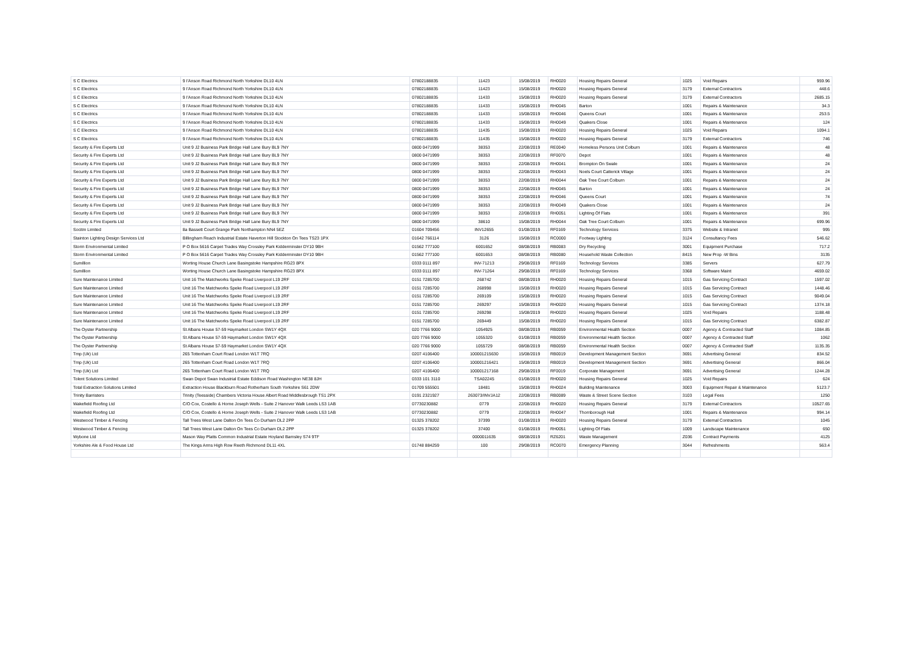| S C Electrics | 9 I'Anson Road Richmond North Yorkshire DL10 4LN | 07802188835 | 11423 | 15/08/2019 | RH0020 | Housing Repairs General | 1025 | Void Repairs | 959.96 |
| S C Electrics | 9 I'Anson Road Richmond North Yorkshire DL10 4LN | 07802188835 | 11423 | 15/08/2019 | RH0020 | Housing Repairs General | 3179 | External Contractors | 448.6 |
| S C Electrics | 9 I'Anson Road Richmond North Yorkshire DL10 4LN | 07802188835 | 11433 | 15/08/2019 | RH0020 | Housing Repairs General | 3179 | External Contractors | 2685.15 |
| S C Electrics | 9 I'Anson Road Richmond North Yorkshire DL10 4LN | 07802188835 | 11433 | 15/08/2019 | RH0045 | Barton | 1001 | Repairs & Maintenance | 34.3 |
| S C Electrics | 9 I'Anson Road Richmond North Yorkshire DL10 4LN | 07802188835 | 11433 | 15/08/2019 | RH0046 | Queens Court | 1001 | Repairs & Maintenance | 253.5 |
| S C Electrics | 9 I'Anson Road Richmond North Yorkshire DL10 4LN | 07802188835 | 11433 | 15/08/2019 | RH0049 | Quakers Close | 1001 | Repairs & Maintenance | 124 |
| S C Electrics | 9 I'Anson Road Richmond North Yorkshire DL10 4LN | 07802188835 | 11435 | 15/08/2019 | RH0020 | Housing Repairs General | 1025 | Void Repairs | 1094.1 |
| S C Electrics | 9 I'Anson Road Richmond North Yorkshire DL10 4LN | 07802188835 | 11435 | 15/08/2019 | RH0020 | Housing Repairs General | 3179 | External Contractors | 746 |
| Security & Fire Experts Ltd | Unit 9 J2 Business Park Bridge Hall Lane Bury BL9 7NY | 0800 0471999 | 38353 | 22/08/2019 | RE0040 | Homeless Persons Unit Colburn | 1001 | Repairs & Maintenance | 48 |
| Security & Fire Experts Ltd | Unit 9 J2 Business Park Bridge Hall Lane Bury BL9 7NY | 0800 0471999 | 38353 | 22/08/2019 | RF0070 | Depot | 1001 | Repairs & Maintenance | 48 |
| Security & Fire Experts Ltd | Unit 9 J2 Business Park Bridge Hall Lane Bury BL9 7NY | 0800 0471999 | 38353 | 22/08/2019 | RH0041 | Brompton On Swale | 1001 | Repairs & Maintenance | 24 |
| Security & Fire Experts Ltd | Unit 9 J2 Business Park Bridge Hall Lane Bury BL9 7NY | 0800 0471999 | 38353 | 22/08/2019 | RH0043 | Noels Court Catterick Village | 1001 | Repairs & Maintenance | 24 |
| Security & Fire Experts Ltd | Unit 9 J2 Business Park Bridge Hall Lane Bury BL9 7NY | 0800 0471999 | 38353 | 22/08/2019 | RH0044 | Oak Tree Court Colburn | 1001 | Repairs & Maintenance | 24 |
| Security & Fire Experts Ltd | Unit 9 J2 Business Park Bridge Hall Lane Bury BL9 7NY | 0800 0471999 | 38353 | 22/08/2019 | RH0045 | Barton | 1001 | Repairs & Maintenance | 24 |
| Security & Fire Experts Ltd | Unit 9 J2 Business Park Bridge Hall Lane Bury BL9 7NY | 0800 0471999 | 38353 | 22/08/2019 | RH0046 | Queens Court | 1001 | Repairs & Maintenance | 74 |
| Security & Fire Experts Ltd | Unit 9 J2 Business Park Bridge Hall Lane Bury BL9 7NY | 0800 0471999 | 38353 | 22/08/2019 | RH0049 | Quakers Close | 1001 | Repairs & Maintenance | 24 |
| Security & Fire Experts Ltd | Unit 9 J2 Business Park Bridge Hall Lane Bury BL9 7NY | 0800 0471999 | 38353 | 22/08/2019 | RH0051 | Lighting Of Flats | 1001 | Repairs & Maintenance | 391 |
| Security & Fire Experts Ltd | Unit 9 J2 Business Park Bridge Hall Lane Bury BL9 7NY | 0800 0471999 | 38610 | 15/08/2019 | RH0044 | Oak Tree Court Colburn | 1001 | Repairs & Maintenance | 699.96 |
| Socitm Limited | 8a Bassett Court Grange Park Northampton NN4 5EZ | 01604 709456 | INV12655 | 01/08/2019 | RF0169 | Technology Services | 3375 | Website & Intranet | 995 |
| Stainton Lighting Design Services Ltd | Billingham Reach Industrial Estate Haverton Hill Stockton On Tees TS23 1PX | 01642 766114 | 3126 | 15/08/2019 | RC0000 | Footway Lighting | 3124 | Consultancy Fees | 546.62 |
| Storm Environmental Limited | P O Box 5616 Carpet Trades Way Crossley Park Kidderminster DY10 9BH | 01562 777100 | 6001652 | 08/08/2019 | RB0083 | Dry Recycling | 3001 | Equipment Purchase | 717.2 |
| Storm Environmental Limited | P O Box 5616 Carpet Trades Way Crossley Park Kidderminster DY10 9BH | 01562 777100 | 6001653 | 08/08/2019 | RB0080 | Household Waste Collection | 8415 | New Prop -W Bins | 3135 |
| Sumillion | Worting House Church Lane Basingstoke Hampshire RG23 8PX | 0333 0111 897 | INV-71213 | 29/08/2019 | RF0169 | Technology Services | 3385 | Servers | 627.79 |
| Sumillion | Worting House Church Lane Basingstoke Hampshire RG23 8PX | 0333 0111 897 | INV-71264 | 29/08/2019 | RF0169 | Technology Services | 3368 | Software Maint | 4659.02 |
| Sure Maintenance Limited | Unit 16 The Matchworks Speke Road Liverpool L19 2RF | 0151 7285700 | 268742 | 08/08/2019 | RH0020 | Housing Repairs General | 1015 | Gas Servicing Contract | 1597.02 |
| Sure Maintenance Limited | Unit 16 The Matchworks Speke Road Liverpool L19 2RF | 0151 7285700 | 268998 | 15/08/2019 | RH0020 | Housing Repairs General | 1015 | Gas Servicing Contract | 1448.46 |
| Sure Maintenance Limited | Unit 16 The Matchworks Speke Road Liverpool L19 2RF | 0151 7285700 | 269109 | 15/08/2019 | RH0020 | Housing Repairs General | 1015 | Gas Servicing Contract | 9049.04 |
| Sure Maintenance Limited | Unit 16 The Matchworks Speke Road Liverpool L19 2RF | 0151 7285700 | 269297 | 15/08/2019 | RH0020 | Housing Repairs General | 1015 | Gas Servicing Contract | 1374.18 |
| Sure Maintenance Limited | Unit 16 The Matchworks Speke Road Liverpool L19 2RF | 0151 7285700 | 269298 | 15/08/2019 | RH0020 | Housing Repairs General | 1025 | Void Repairs | 1188.48 |
| Sure Maintenance Limited | Unit 16 The Matchworks Speke Road Liverpool L19 2RF | 0151 7285700 | 269449 | 15/08/2019 | RH0020 | Housing Repairs General | 1015 | Gas Servicing Contract | 6382.87 |
| The Oyster Partnership | St Albans House 57-59 Haymarket London SW1Y 4QX | 020 7766 9000 | 1054925 | 08/08/2019 | RB0059 | Environmental Health Section | 0007 | Agency & Contracted Staff | 1084.85 |
| The Oyster Partnership | St Albans House 57-59 Haymarket London SW1Y 4QX | 020 7766 9000 | 1055320 | 01/08/2019 | RB0059 | Environmental Health Section | 0007 | Agency & Contracted Staff | 1062 |
| The Oyster Partnership | St Albans House 57-59 Haymarket London SW1Y 4QX | 020 7766 9000 | 1055729 | 08/08/2019 | RB0059 | Environmental Health Section | 0007 | Agency & Contracted Staff | 1135.35 |
| Tmp (Uk) Ltd | 265 Tottenham Court Road London W1T 7RQ | 0207 4106400 | 100001215630 | 15/08/2019 | RB0019 | Development Management Section | 3691 | Advertising General | 834.52 |
| Tmp (Uk) Ltd | 265 Tottenham Court Road London W1T 7RQ | 0207 4106400 | 100001216421 | 15/08/2019 | RB0019 | Development Management Section | 3691 | Advertising General | 866.04 |
| Tmp (Uk) Ltd | 265 Tottenham Court Road London W1T 7RQ | 0207 4106400 | 100001217168 | 29/08/2019 | RF0019 | Corporate Management | 3691 | Advertising General | 1244.28 |
| Tolent Solutions Limited | Swan Depot Swan Industrial Estate Eddison Road Washington NE38 8JH | 0333 101 3110 | TSA02245 | 01/08/2019 | RH0020 | Housing Repairs General | 1025 | Void Repairs | 624 |
| Total Extraction Solutions Limited | Extraction House Blackburn Road Rotherham South Yorkshire S61 2DW | 01709 555501 | 18481 | 15/08/2019 | RH0024 | Building Maintenance | 3003 | Equipment Repair & Maintenance | 5123.7 |
| Trinity Barristers | Trinity (Teesside) Chambers Victoria House Albert Road Middlesbrough TS1 2PX | 0191 2321927 | 263073/INVJA12 | 22/08/2019 | RB0089 | Waste & Street Scene Section | 3103 | Legal Fees | 1250 |
| Wakefield Roofing Ltd | C/O Cox, Costello & Horne Joseph Wells - Suite 2 Hanover Walk Leeds LS3 1AB | 07730230882 | 0779 | 22/08/2019 | RH0020 | Housing Repairs General | 3179 | External Contractors | 10527.65 |
| Wakefield Roofing Ltd | C/O Cox, Costello & Horne Joseph Wells - Suite 2 Hanover Walk Leeds LS3 1AB | 07730230882 | 0779 | 22/08/2019 | RH0047 | Thornborough Hall | 1001 | Repairs & Maintenance | 994.14 |
| Westwood Timber & Fencing | Tall Trees West Lane Dalton On Tees Co Durham DL2 2PP | 01325 378202 | 37399 | 01/08/2019 | RH0020 | Housing Repairs General | 3179 | External Contractors | 1045 |
| Westwood Timber & Fencing | Tall Trees West Lane Dalton On Tees Co Durham DL2 2PP | 01325 378202 | 37400 | 01/08/2019 | RH0051 | Lighting Of Flats | 1009 | Landscape Maintenance | 650 |
| Wybone Ltd | Mason Way Platts Common Industrial Estate Hoyland Barnsley S74 9TF | | 0000011635 | 08/08/2019 | RZ6201 | Waste Management | Z036 | Contract Payments | 4125 |
| Yorkshire Ale & Food House Ltd | The Kings Arms High Row Reeth Richmond DL11 4XL | 01748 884259 | 100 | 29/08/2019 | RC0070 | Emergency Planning | 3044 | Refreshments | 563.4 |